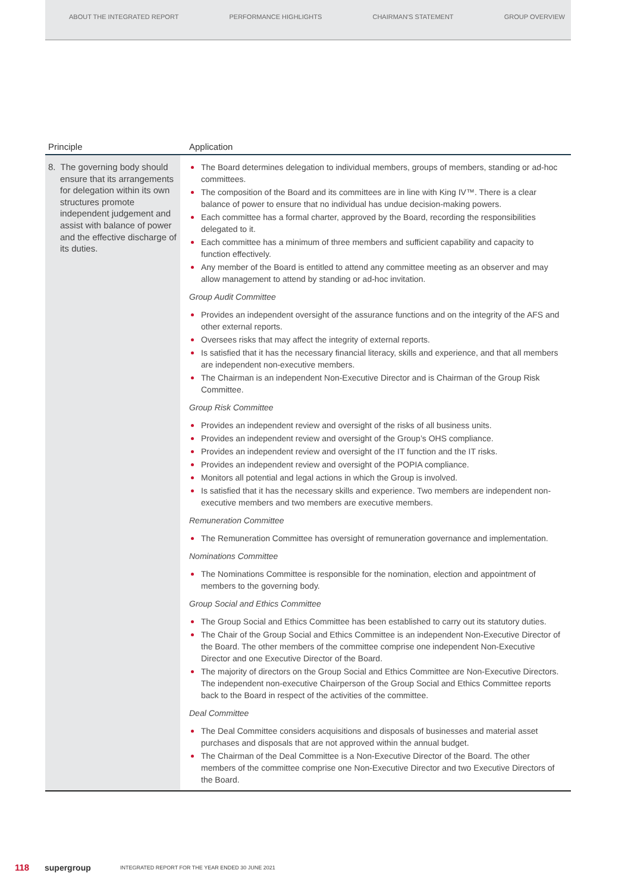ABOUT THE INTEGRATED REPORT PERFORMANCE HIGHLIGHTS CHAIRMAN'S STATEMENT GROUP OVERVIEW
| Principle | Application |
| --- | --- |
| 8. The governing body should ensure that its arrangements for delegation within its own structures promote independent judgement and assist with balance of power and the effective discharge of its duties. | The Board determines delegation to individual members, groups of members, standing or ad-hoc committees. The composition of the Board and its committees are in line with King IV™. There is a clear balance of power to ensure that no individual has undue decision-making powers. Each committee has a formal charter, approved by the Board, recording the responsibilities delegated to it. Each committee has a minimum of three members and sufficient capability and capacity to function effectively. Any member of the Board is entitled to attend any committee meeting as an observer and may allow management to attend by standing or ad-hoc invitation. Group Audit Committee Provides an independent oversight of the assurance functions and on the integrity of the AFS and other external reports. Oversees risks that may affect the integrity of external reports. Is satisfied that it has the necessary financial literacy, skills and experience, and that all members are independent non-executive members. The Chairman is an independent Non-Executive Director and is Chairman of the Group Risk Committee. Group Risk Committee Provides an independent review and oversight of the risks of all business units. Provides an independent review and oversight of the Group’s OHS compliance. Provides an independent review and oversight of the IT function and the IT risks. Provides an independent review and oversight of the POPIA compliance. Monitors all potential and legal actions in which the Group is involved. Is satisfied that it has the necessary skills and experience. Two members are independent non-executive members and two members are executive members. Remuneration Committee The Remuneration Committee has oversight of remuneration governance and implementation. Nominations Committee The Nominations Committee is responsible for the nomination, election and appointment of members to the governing body. Group Social and Ethics Committee The Group Social and Ethics Committee has been established to carry out its statutory duties. The Chair of the Group Social and Ethics Committee is an independent Non-Executive Director of the Board. The other members of the committee comprise one independent Non-Executive Director and one Executive Director of the Board. The majority of directors on the Group Social and Ethics Committee are Non-Executive Directors. The independent non-executive Chairperson of the Group Social and Ethics Committee reports back to the Board in respect of the activities of the committee. Deal Committee The Deal Committee considers acquisitions and disposals of businesses and material asset purchases and disposals that are not approved within the annual budget. The Chairman of the Deal Committee is a Non-Executive Director of the Board. The other members of the committee comprise one Non-Executive Director and two Executive Directors of the Board. |
118 supergroup INTEGRATED REPORT FOR THE YEAR ENDED 30 JUNE 2021